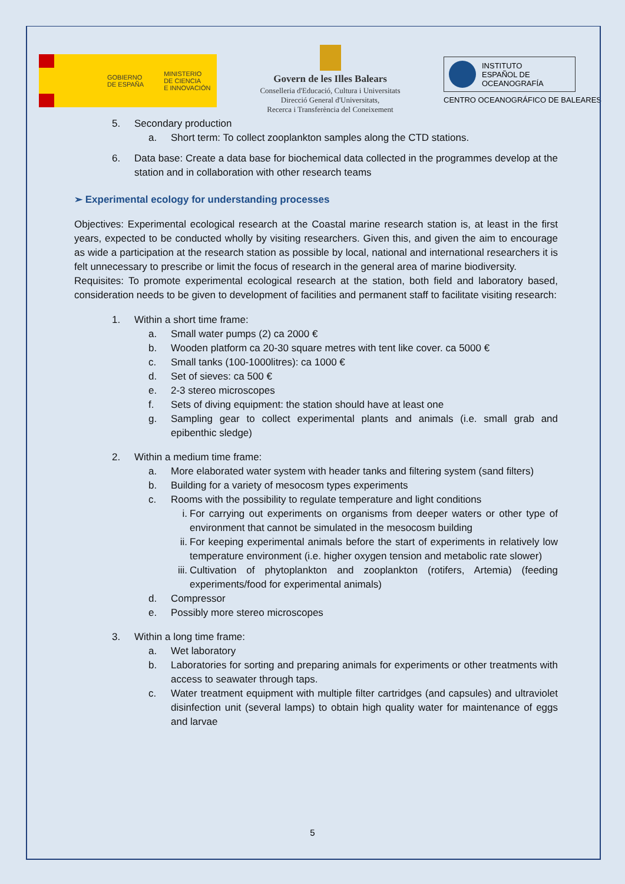GOBIERNO
DE ESPAÑA MINISTERIO
DE CIENCIA
E INNOVACIÓN
Govern de les Illes Balears
Conselleria d'Educació, Cultura i Universitats
Direcció General d'Universitats,
Recerca i Transferència del Coneixement
INSTITUTO
ESPAÑOL DE
OCEANOGRAFÍA
CENTRO OCEANOGRÁFICO DE BALEARES
5. Secondary production
a. Short term: To collect zooplankton samples along the CTD stations.
6. Data base: Create a data base for biochemical data collected in the programmes develop at the station and in collaboration with other research teams
➢ Experimental ecology for understanding processes
Objectives: Experimental ecological research at the Coastal marine research station is, at least in the first years, expected to be conducted wholly by visiting researchers. Given this, and given the aim to encourage as wide a participation at the research station as possible by local, national and international researchers it is felt unnecessary to prescribe or limit the focus of research in the general area of marine biodiversity.
Requisites: To promote experimental ecological research at the station, both field and laboratory based, consideration needs to be given to development of facilities and permanent staff to facilitate visiting research:
1. Within a short time frame:
a. Small water pumps (2) ca 2000 €
b. Wooden platform ca 20-30 square metres with tent like cover. ca 5000 €
c. Small tanks (100-1000litres): ca 1000 €
d. Set of sieves: ca 500 €
e. 2-3 stereo microscopes
f. Sets of diving equipment: the station should have at least one
g. Sampling gear to collect experimental plants and animals (i.e. small grab and epibenthic sledge)
2. Within a medium time frame:
a. More elaborated water system with header tanks and filtering system (sand filters)
b. Building for a variety of mesocosm types experiments
c. Rooms with the possibility to regulate temperature and light conditions
i. For carrying out experiments on organisms from deeper waters or other type of environment that cannot be simulated in the mesocosm building
ii. For keeping experimental animals before the start of experiments in relatively low temperature environment (i.e. higher oxygen tension and metabolic rate slower)
iii. Cultivation of phytoplankton and zooplankton (rotifers, Artemia) (feeding experiments/food for experimental animals)
d. Compressor
e. Possibly more stereo microscopes
3. Within a long time frame:
a. Wet laboratory
b. Laboratories for sorting and preparing animals for experiments or other treatments with access to seawater through taps.
c. Water treatment equipment with multiple filter cartridges (and capsules) and ultraviolet disinfection unit (several lamps) to obtain high quality water for maintenance of eggs and larvae
5